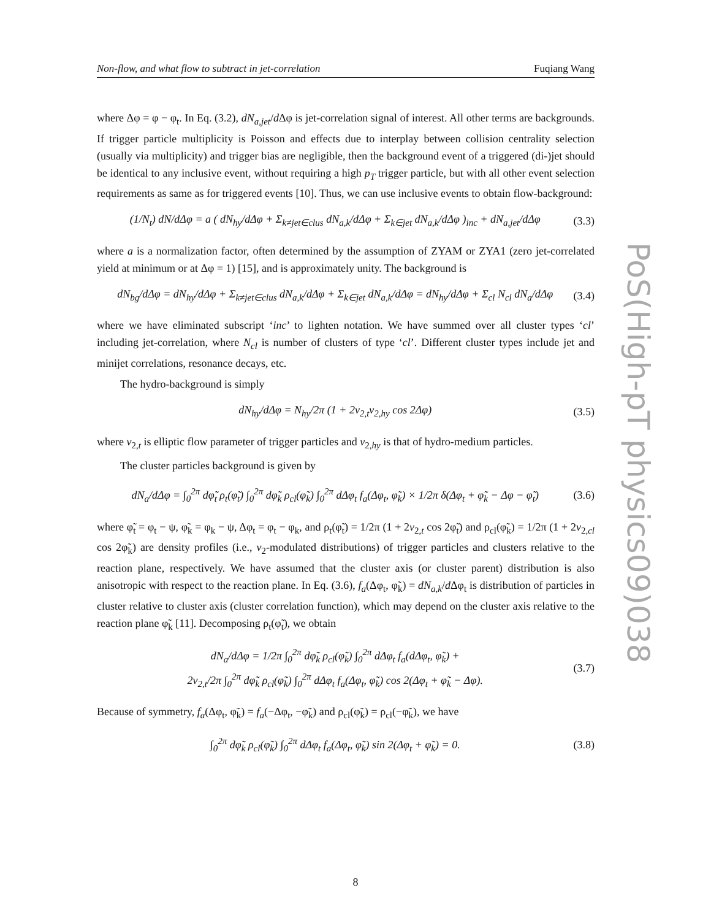Non-flow, and what flow to subtract in jet-correlation Fuqiang Wang
where Δφ = φ − φ<sub>t</sub>. In Eq. (3.2), dN<sub>a,jet</sub>/d Δφ is jet-correlation signal of interest. All other terms are backgrounds. If trigger particle multiplicity is Poisson and effects due to interplay between collision centrality selection (usually via multiplicity) and trigger bias are negligible, then the background event of a triggered (di-)jet should be identical to any inclusive event, without requiring a high p<sub>T</sub> trigger particle, but with all other event selection requirements as same as for triggered events [10]. Thus, we can use inclusive events to obtain flow-background:
(1/N<sub>t</sub>) dN/dΔφ = a ( dN<sub>hy</sub>/dΔφ + Σ<sub>k≠jet∈clus</sub> dN<sub>a,k</sub>/dΔφ + Σ<sub>k∈jet</sub> dN<sub>a,k</sub>/dΔφ )<sub>inc</sub> + dN<sub>a,jet</sub>/dΔφ (3.3)
where a is a normalization factor, often determined by the assumption of ZYAM or ZYA1 (zero jet-correlated yield at minimum or at Δφ = 1) [15], and is approximately unity. The background is
dN<sub>bg</sub>/dΔφ = dN<sub>hy</sub>/dΔφ + Σ<sub>k≠jet∈clus</sub> dN<sub>a,k</sub>/dΔφ + Σ<sub>k∈jet</sub> dN<sub>a,k</sub>/dΔφ = dN<sub>hy</sub>/dΔφ + Σ<sub>cl</sub> N<sub>cl</sub> dN<sub>a</sub>/dΔφ (3.4)
where we have eliminated subscript ‘inc’ to lighten notation. We have summed over all cluster types ‘cl’ including jet-correlation, where N<sub>cl</sub> is number of clusters of type ‘cl’. Different cluster types include jet and minijet correlations, resonance decays, etc.
The hydro-background is simply
dN<sub>hy</sub>/dΔφ = N<sub>hy</sub>/2π (1 + 2v<sub>2,t</sub>v<sub>2,hy</sub> cos 2Δφ) (3.5)
where v<sub>2,t</sub> is elliptic flow parameter of trigger particles and v<sub>2,hy</sub> is that of hydro-medium particles.
The cluster particles background is given by
dN<sub>a</sub>/dΔφ = ∫<sub>0</sub><sup>2π</sup> dφ̃<sub>t</sub> ρ<sub>t</sub>(φ̃<sub>t</sub>) ∫<sub>0</sub><sup>2π</sup> dφ̃<sub>k</sub> ρ<sub>cl</sub>(φ̃<sub>k</sub>) ∫<sub>0</sub><sup>2π</sup> dΔφ<sub>t</sub> f<sub>a</sub>(Δφ<sub>t</sub>, φ̃<sub>k</sub>) × 1/2π δ(Δφ<sub>t</sub> + φ̃<sub>k</sub> − Δφ − φ̃<sub>t</sub>) (3.6)
where φ̃<sub>t</sub> = φ<sub>t</sub> − ψ, φ̃<sub>k</sub> = φ<sub>k</sub> − ψ, Δφ<sub>t</sub> = φ<sub>t</sub> − φ<sub>k</sub>, and ρ<sub>t</sub>(φ̃<sub>t</sub>) = 1/2π (1 + 2v<sub>2,t</sub> cos 2φ̃<sub>t</sub>) and ρ<sub>cl</sub>(φ̃<sub>k</sub>) = 1/2π (1 + 2v<sub>2,cl</sub> cos 2φ̃<sub>k</sub>) are density profiles (i.e., v<sub>2</sub>-modulated distributions) of trigger particles and clusters relative to the reaction plane, respectively. We have assumed that the cluster axis (or cluster parent) distribution is also anisotropic with respect to the reaction plane. In Eq. (3.6), f<sub>a</sub>(Δφ<sub>t</sub>, φ̃<sub>k</sub>) = dN<sub>a,k</sub>/d Δφ<sub>t</sub> is distribution of particles in cluster relative to cluster axis (cluster correlation function), which may depend on the cluster axis relative to the reaction plane φ̃<sub>k</sub> [11]. Decomposing ρ<sub>t</sub>(φ̃<sub>t</sub>), we obtain
dN<sub>a</sub>/dΔφ = 1/2π ∫<sub>0</sub><sup>2π</sup> dφ̃<sub>k</sub> ρ<sub>cl</sub>(φ̃<sub>k</sub>) ∫<sub>0</sub><sup>2π</sup> dΔφ<sub>t</sub> f<sub>a</sub>(dΔφ<sub>t</sub>, φ̃<sub>k</sub>) +
2v<sub>2,t</sub>/2π ∫<sub>0</sub><sup>2π</sup> dφ̃<sub>k</sub> ρ<sub>cl</sub>(φ̃<sub>k</sub>) ∫<sub>0</sub><sup>2π</sup> dΔφ<sub>t</sub> f<sub>a</sub>(Δφ<sub>t</sub>, φ̃<sub>k</sub>) cos 2(Δφ<sub>t</sub> + φ̃<sub>k</sub> − Δφ). (3.7)
Because of symmetry, f<sub>a</sub>(Δφ<sub>t</sub>, φ̃<sub>k</sub>) = f<sub>a</sub>(−Δφ<sub>t</sub>, −φ̃<sub>k</sub>) and ρ<sub>cl</sub>(φ̃<sub>k</sub>) = ρ<sub>cl</sub>(−φ̃<sub>k</sub>), we have
∫<sub>0</sub><sup>2π</sup> dφ̃<sub>k</sub> ρ<sub>cl</sub>(φ̃<sub>k</sub>) ∫<sub>0</sub><sup>2π</sup> dΔφ<sub>t</sub> f<sub>a</sub>(Δφ<sub>t</sub>, φ̃<sub>k</sub>) sin 2(Δφ<sub>t</sub> + φ̃<sub>k</sub>) = 0. (3.8)
PoS(High-pT physics09)038
8